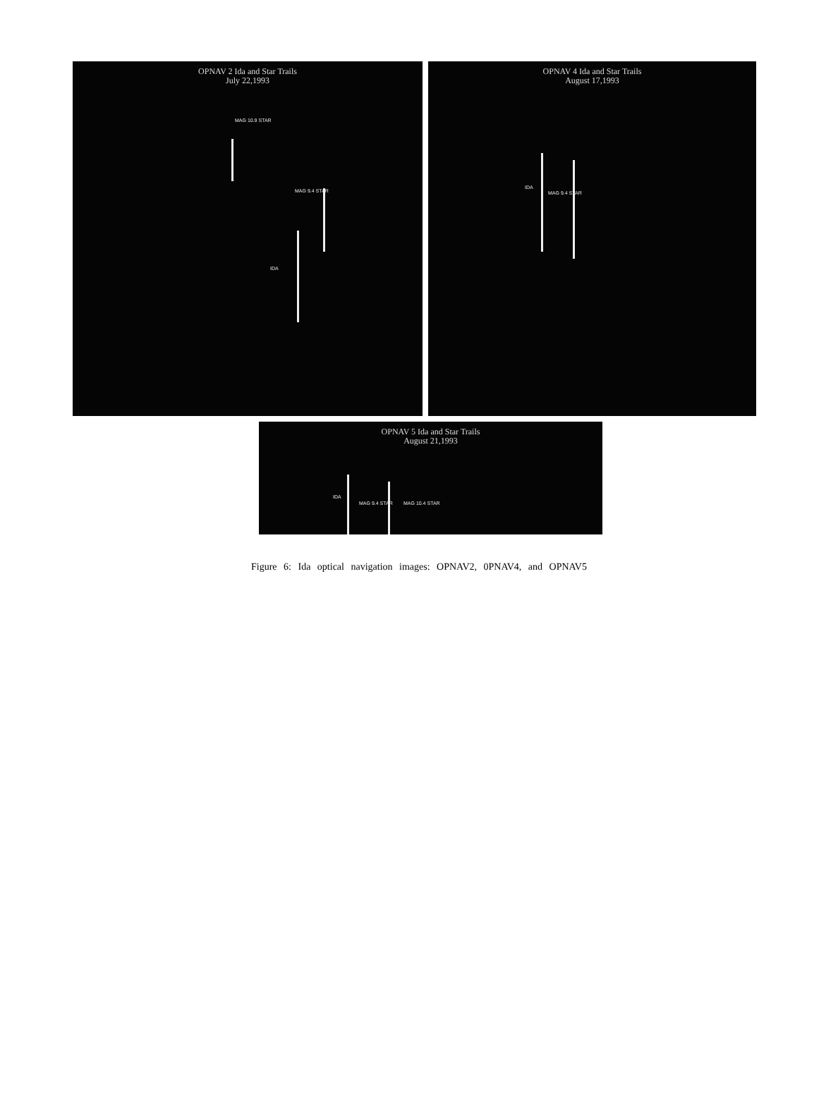OPNAV 2 Ida and Star Trails
July 22,1993
MAG 10.9 STAR
IDA
MAG 9.4 STAR
OPNAV 4 Ida and Star Trails
August 17,1993
IDA
MAG 9.4 STAR
OPNAV 5 Ida and Star Trails
August 21,1993
IDA
MAG 9.4 STAR MAG 10.4 STAR
Figure 6: Ida optical navigation images: OPNAV2, 0PNAV4, and OPNAV5